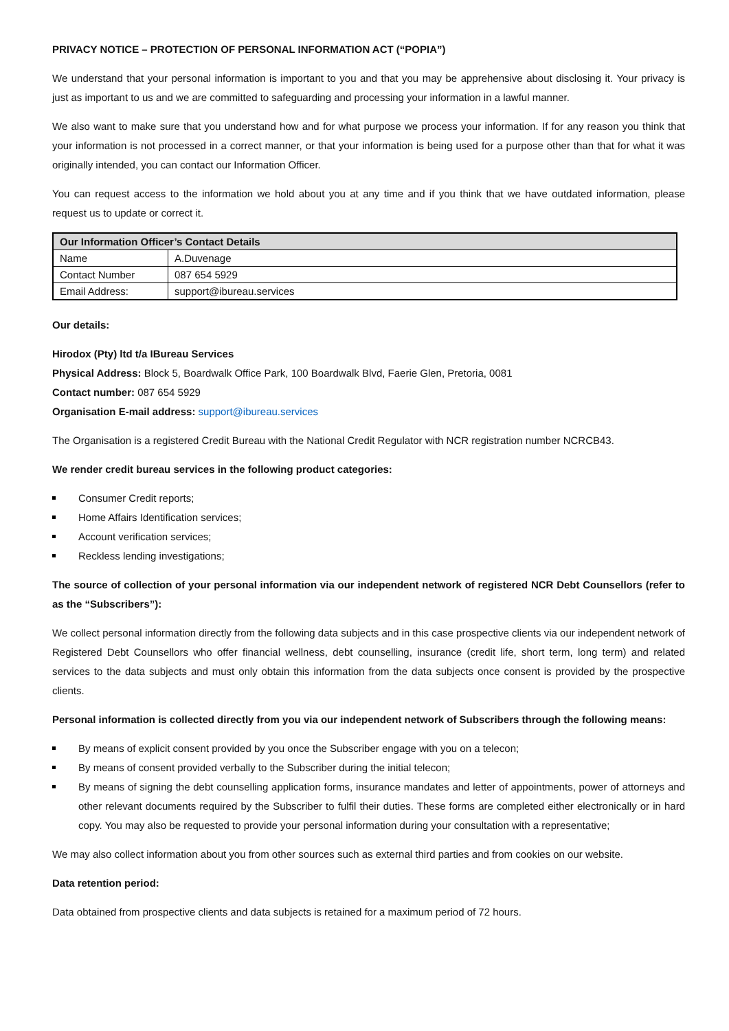PRIVACY NOTICE – PROTECTION OF PERSONAL INFORMATION ACT (“POPIA”)
We understand that your personal information is important to you and that you may be apprehensive about disclosing it. Your privacy is just as important to us and we are committed to safeguarding and processing your information in a lawful manner.
We also want to make sure that you understand how and for what purpose we process your information. If for any reason you think that your information is not processed in a correct manner, or that your information is being used for a purpose other than that for what it was originally intended, you can contact our Information Officer.
You can request access to the information we hold about you at any time and if you think that we have outdated information, please request us to update or correct it.
| Our Information Officer’s Contact Details | |
| --- | --- |
| Name | A.Duvenage |
| Contact Number | 087 654 5929 |
| Email Address: | support@ibureau.services |
Our details:
Hirodox (Pty) ltd t/a IBureau Services
Physical Address: Block 5, Boardwalk Office Park, 100 Boardwalk Blvd, Faerie Glen, Pretoria, 0081
Contact number: 087 654 5929
Organisation E-mail address: support@ibureau.services
The Organisation is a registered Credit Bureau with the National Credit Regulator with NCR registration number NCRCB43.
We render credit bureau services in the following product categories:
Consumer Credit reports;
Home Affairs Identification services;
Account verification services;
Reckless lending investigations;
The source of collection of your personal information via our independent network of registered NCR Debt Counsellors (refer to as the “Subscribers”):
We collect personal information directly from the following data subjects and in this case prospective clients via our independent network of Registered Debt Counsellors who offer financial wellness, debt counselling, insurance (credit life, short term, long term) and related services to the data subjects and must only obtain this information from the data subjects once consent is provided by the prospective clients.
Personal information is collected directly from you via our independent network of Subscribers through the following means:
By means of explicit consent provided by you once the Subscriber engage with you on a telecon;
By means of consent provided verbally to the Subscriber during the initial telecon;
By means of signing the debt counselling application forms, insurance mandates and letter of appointments, power of attorneys and other relevant documents required by the Subscriber to fulfil their duties. These forms are completed either electronically or in hard copy. You may also be requested to provide your personal information during your consultation with a representative;
We may also collect information about you from other sources such as external third parties and from cookies on our website.
Data retention period:
Data obtained from prospective clients and data subjects is retained for a maximum period of 72 hours.